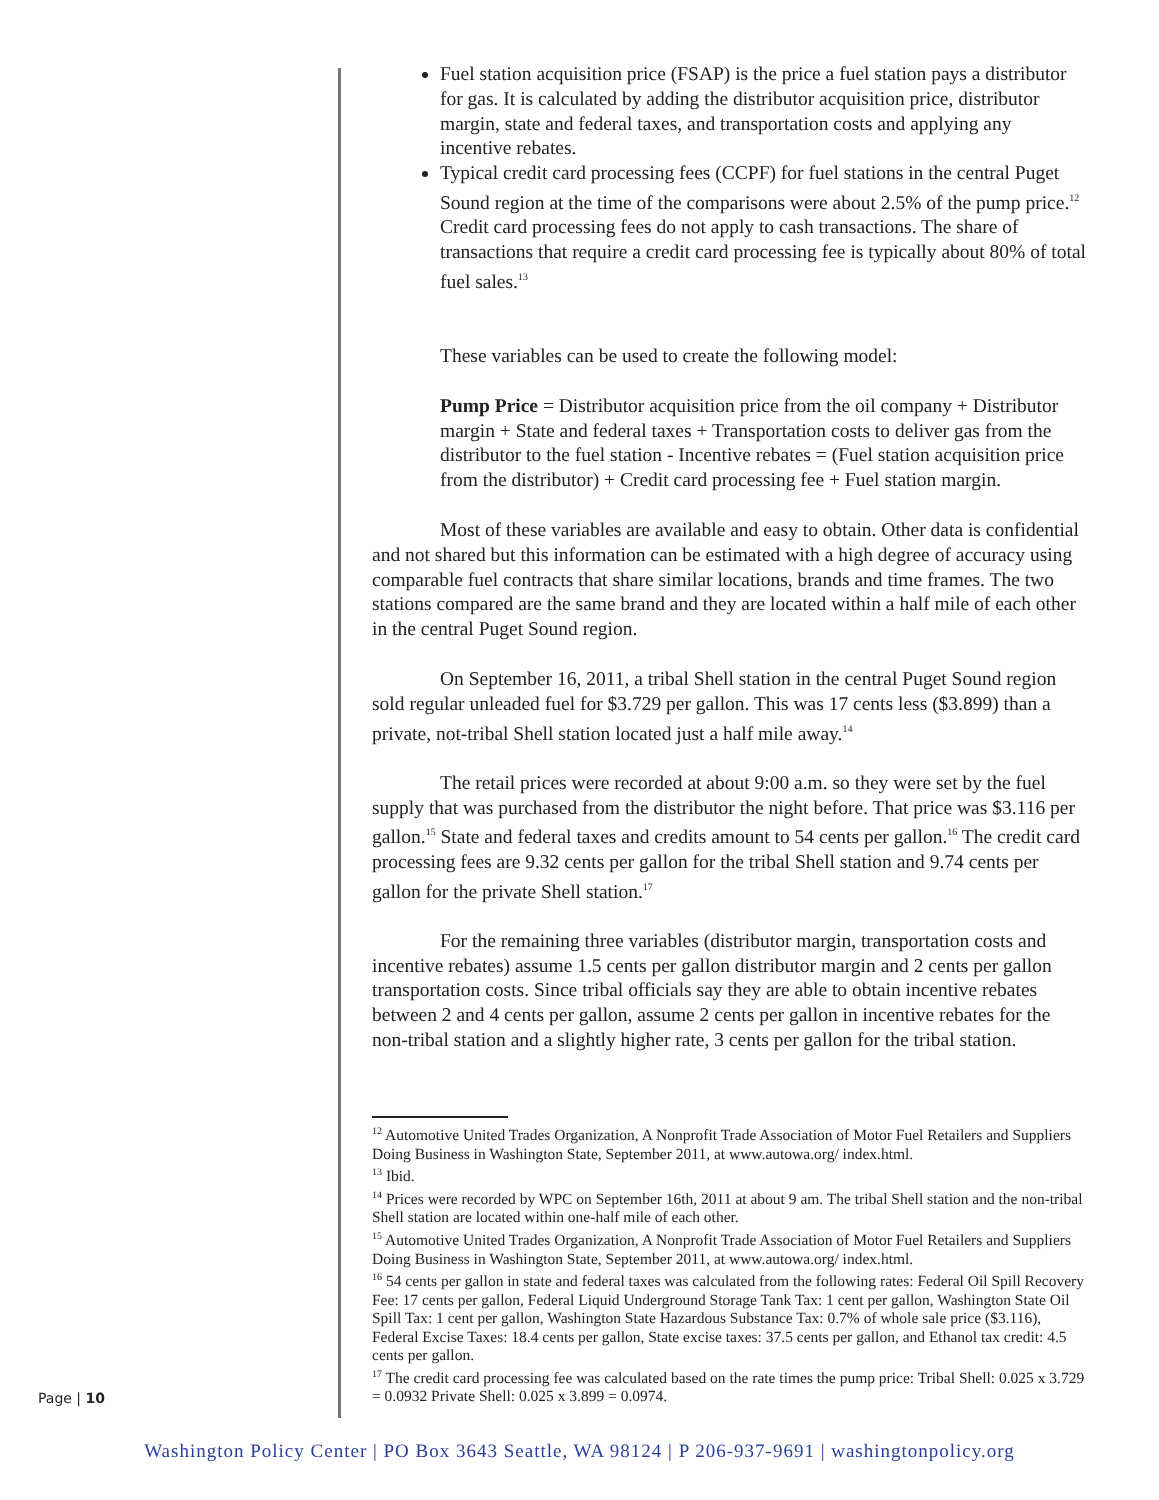Fuel station acquisition price (FSAP) is the price a fuel station pays a distributor for gas. It is calculated by adding the distributor acquisition price, distributor margin, state and federal taxes, and transportation costs and applying any incentive rebates.
Typical credit card processing fees (CCPF) for fuel stations in the central Puget Sound region at the time of the comparisons were about 2.5% of the pump price.<sup>12</sup> Credit card processing fees do not apply to cash transactions. The share of transactions that require a credit card processing fee is typically about 80% of total fuel sales.<sup>13</sup>
These variables can be used to create the following model:
Pump Price = Distributor acquisition price from the oil company + Distributor margin + State and federal taxes + Transportation costs to deliver gas from the distributor to the fuel station - Incentive rebates = (Fuel station acquisition price from the distributor) + Credit card processing fee + Fuel station margin.
Most of these variables are available and easy to obtain. Other data is confidential and not shared but this information can be estimated with a high degree of accuracy using comparable fuel contracts that share similar locations, brands and time frames. The two stations compared are the same brand and they are located within a half mile of each other in the central Puget Sound region.
On September 16, 2011, a tribal Shell station in the central Puget Sound region sold regular unleaded fuel for $3.729 per gallon. This was 17 cents less ($3.899) than a private, not-tribal Shell station located just a half mile away.<sup>14</sup>
The retail prices were recorded at about 9:00 a.m. so they were set by the fuel supply that was purchased from the distributor the night before. That price was $3.116 per gallon.<sup>15</sup> State and federal taxes and credits amount to 54 cents per gallon.<sup>16</sup> The credit card processing fees are 9.32 cents per gallon for the tribal Shell station and 9.74 cents per gallon for the private Shell station.<sup>17</sup>
For the remaining three variables (distributor margin, transportation costs and incentive rebates) assume 1.5 cents per gallon distributor margin and 2 cents per gallon transportation costs. Since tribal officials say they are able to obtain incentive rebates between 2 and 4 cents per gallon, assume 2 cents per gallon in incentive rebates for the non-tribal station and a slightly higher rate, 3 cents per gallon for the tribal station.
<sup>12</sup> Automotive United Trades Organization, A Nonprofit Trade Association of Motor Fuel Retailers and Suppliers Doing Business in Washington State, September 2011, at www.autowa.org/ index.html.
<sup>13</sup> Ibid.
<sup>14</sup> Prices were recorded by WPC on September 16th, 2011 at about 9 am. The tribal Shell station and the non-tribal Shell station are located within one-half mile of each other.
<sup>15</sup> Automotive United Trades Organization, A Nonprofit Trade Association of Motor Fuel Retailers and Suppliers Doing Business in Washington State, September 2011, at www.autowa.org/ index.html.
<sup>16</sup> 54 cents per gallon in state and federal taxes was calculated from the following rates: Federal Oil Spill Recovery Fee: 17 cents per gallon, Federal Liquid Underground Storage Tank Tax: 1 cent per gallon, Washington State Oil Spill Tax: 1 cent per gallon, Washington State Hazardous Substance Tax: 0.7% of whole sale price ($3.116), Federal Excise Taxes: 18.4 cents per gallon, State excise taxes: 37.5 cents per gallon, and Ethanol tax credit: 4.5 cents per gallon.
<sup>17</sup> The credit card processing fee was calculated based on the rate times the pump price: Tribal Shell: 0.025 x 3.729 = 0.0932 Private Shell: 0.025 x 3.899 = 0.0974.
Page | 10
Washington Policy Center | PO Box 3643 Seattle, WA 98124 | P 206-937-9691 | washingtonpolicy.org